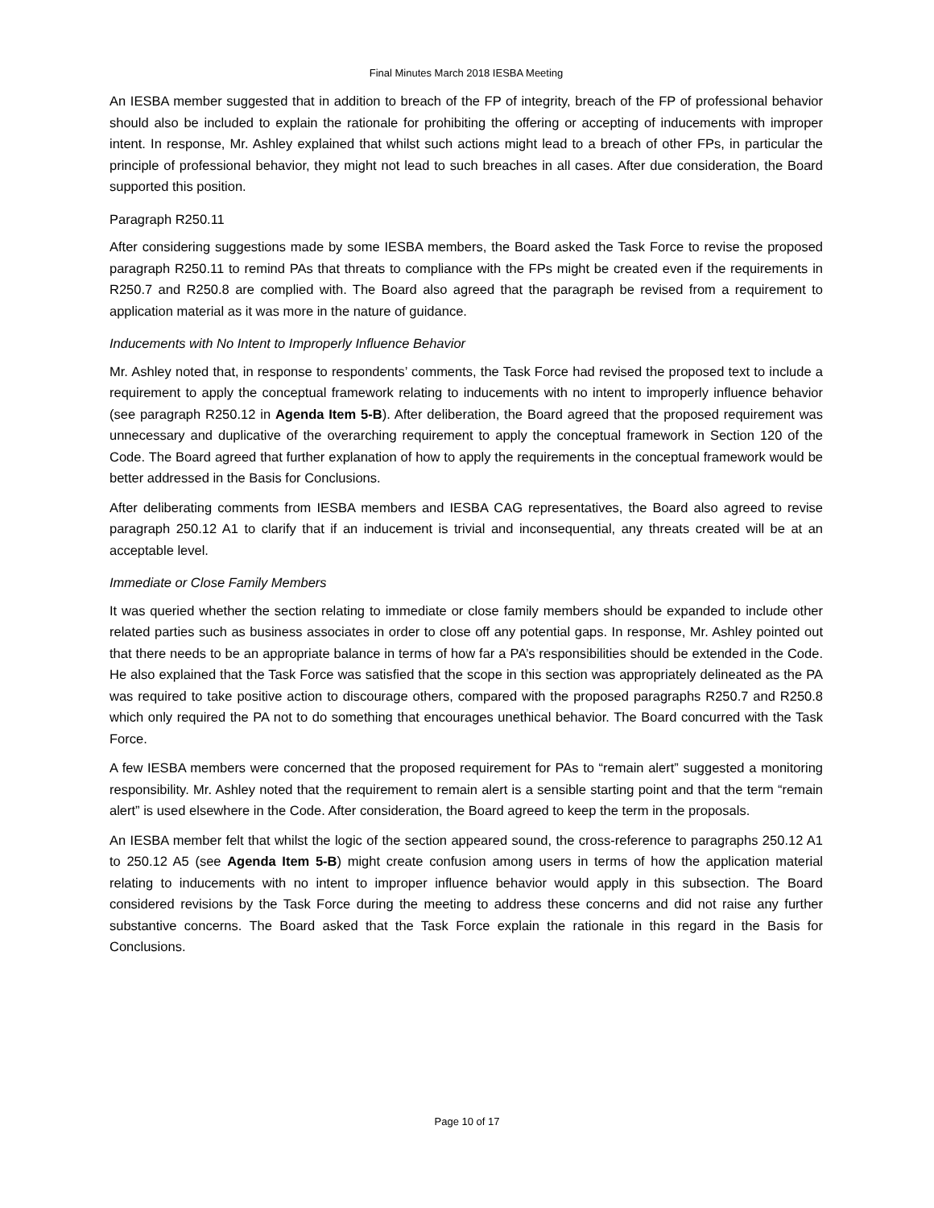Final Minutes March 2018 IESBA Meeting
An IESBA member suggested that in addition to breach of the FP of integrity, breach of the FP of professional behavior should also be included to explain the rationale for prohibiting the offering or accepting of inducements with improper intent. In response, Mr. Ashley explained that whilst such actions might lead to a breach of other FPs, in particular the principle of professional behavior, they might not lead to such breaches in all cases. After due consideration, the Board supported this position.
Paragraph R250.11
After considering suggestions made by some IESBA members, the Board asked the Task Force to revise the proposed paragraph R250.11 to remind PAs that threats to compliance with the FPs might be created even if the requirements in R250.7 and R250.8 are complied with. The Board also agreed that the paragraph be revised from a requirement to application material as it was more in the nature of guidance.
Inducements with No Intent to Improperly Influence Behavior
Mr. Ashley noted that, in response to respondents’ comments, the Task Force had revised the proposed text to include a requirement to apply the conceptual framework relating to inducements with no intent to improperly influence behavior (see paragraph R250.12 in Agenda Item 5-B). After deliberation, the Board agreed that the proposed requirement was unnecessary and duplicative of the overarching requirement to apply the conceptual framework in Section 120 of the Code. The Board agreed that further explanation of how to apply the requirements in the conceptual framework would be better addressed in the Basis for Conclusions.
After deliberating comments from IESBA members and IESBA CAG representatives, the Board also agreed to revise paragraph 250.12 A1 to clarify that if an inducement is trivial and inconsequential, any threats created will be at an acceptable level.
Immediate or Close Family Members
It was queried whether the section relating to immediate or close family members should be expanded to include other related parties such as business associates in order to close off any potential gaps. In response, Mr. Ashley pointed out that there needs to be an appropriate balance in terms of how far a PA’s responsibilities should be extended in the Code. He also explained that the Task Force was satisfied that the scope in this section was appropriately delineated as the PA was required to take positive action to discourage others, compared with the proposed paragraphs R250.7 and R250.8 which only required the PA not to do something that encourages unethical behavior. The Board concurred with the Task Force.
A few IESBA members were concerned that the proposed requirement for PAs to “remain alert” suggested a monitoring responsibility. Mr. Ashley noted that the requirement to remain alert is a sensible starting point and that the term “remain alert” is used elsewhere in the Code. After consideration, the Board agreed to keep the term in the proposals.
An IESBA member felt that whilst the logic of the section appeared sound, the cross-reference to paragraphs 250.12 A1 to 250.12 A5 (see Agenda Item 5-B) might create confusion among users in terms of how the application material relating to inducements with no intent to improper influence behavior would apply in this subsection. The Board considered revisions by the Task Force during the meeting to address these concerns and did not raise any further substantive concerns. The Board asked that the Task Force explain the rationale in this regard in the Basis for Conclusions.
Page 10 of 17